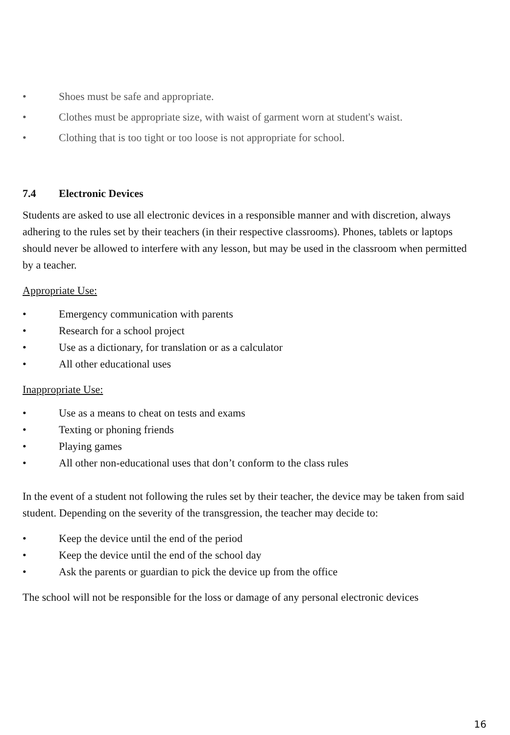• Shoes must be safe and appropriate.
• Clothes must be appropriate size, with waist of garment worn at student's waist.
• Clothing that is too tight or too loose is not appropriate for school.
7.4 Electronic Devices
Students are asked to use all electronic devices in a responsible manner and with discretion, always adhering to the rules set by their teachers (in their respective classrooms). Phones, tablets or laptops should never be allowed to interfere with any lesson, but may be used in the classroom when permitted by a teacher.
Appropriate Use:
• Emergency communication with parents
• Research for a school project
• Use as a dictionary, for translation or as a calculator
• All other educational uses
Inappropriate Use:
• Use as a means to cheat on tests and exams
• Texting or phoning friends
• Playing games
• All other non-educational uses that don’t conform to the class rules
In the event of a student not following the rules set by their teacher, the device may be taken from said student. Depending on the severity of the transgression, the teacher may decide to:
• Keep the device until the end of the period
• Keep the device until the end of the school day
• Ask the parents or guardian to pick the device up from the office
The school will not be responsible for the loss or damage of any personal electronic devices
16